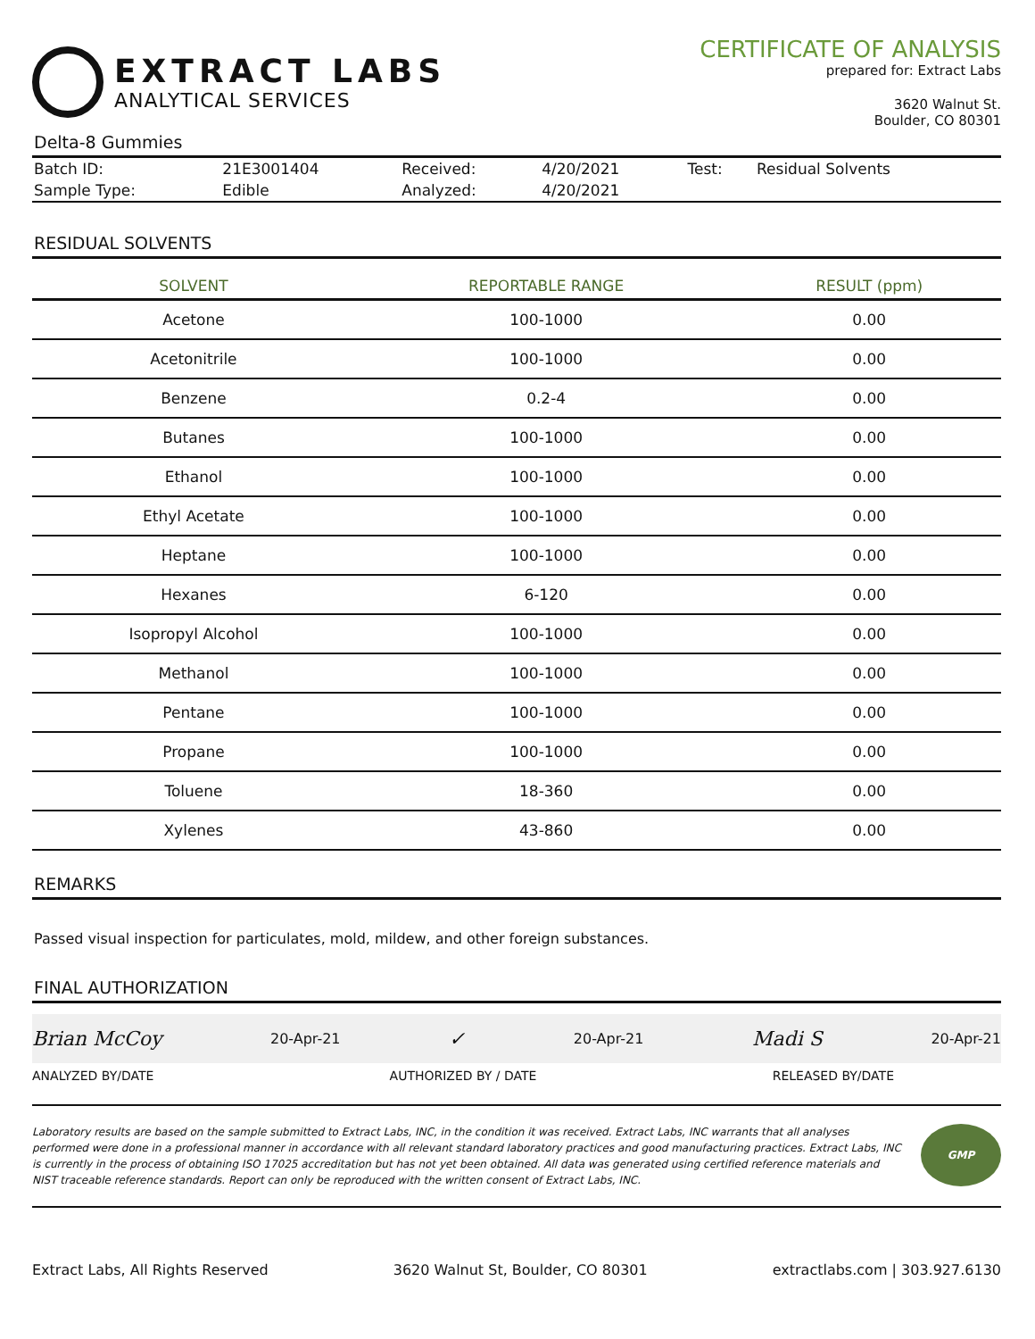EXTRACT LABS
ANALYTICAL SERVICES
CERTIFICATE OF ANALYSIS
prepared for: Extract Labs
3620 Walnut St.
Boulder, CO 80301
Delta-8 Gummies
| Batch ID: | 21E3001404 | Received: | 4/20/2021 | Test: | Residual Solvents |
| Sample Type: | Edible | Analyzed: | 4/20/2021 | | |
RESIDUAL SOLVENTS
| SOLVENT | REPORTABLE RANGE | RESULT (ppm) |
| --- | --- | --- |
| Acetone | 100-1000 | 0.00 |
| Acetonitrile | 100-1000 | 0.00 |
| Benzene | 0.2-4 | 0.00 |
| Butanes | 100-1000 | 0.00 |
| Ethanol | 100-1000 | 0.00 |
| Ethyl Acetate | 100-1000 | 0.00 |
| Heptane | 100-1000 | 0.00 |
| Hexanes | 6-120 | 0.00 |
| Isopropyl Alcohol | 100-1000 | 0.00 |
| Methanol | 100-1000 | 0.00 |
| Pentane | 100-1000 | 0.00 |
| Propane | 100-1000 | 0.00 |
| Toluene | 18-360 | 0.00 |
| Xylenes | 43-860 | 0.00 |
REMARKS
Passed visual inspection for particulates, mold, mildew, and other foreign substances.
FINAL AUTHORIZATION
Brian McCoy 20-Apr-21 ✓ 20-Apr-21 Madi S 20-Apr-21
ANALYZED BY/DATE AUTHORIZED BY / DATE RELEASED BY/DATE
Laboratory results are based on the sample submitted to Extract Labs, INC, in the condition it was received. Extract Labs, INC warrants that all analyses performed were done in a professional manner in accordance with all relevant standard laboratory practices and good manufacturing practices. Extract Labs, INC is currently in the process of obtaining ISO 17025 accreditation but has not yet been obtained. All data was generated using certified reference materials and NIST traceable reference standards. Report can only be reproduced with the written consent of Extract Labs, INC.
GMP
Extract Labs, All Rights Reserved 3620 Walnut St, Boulder, CO 80301 extractlabs.com | 303.927.6130